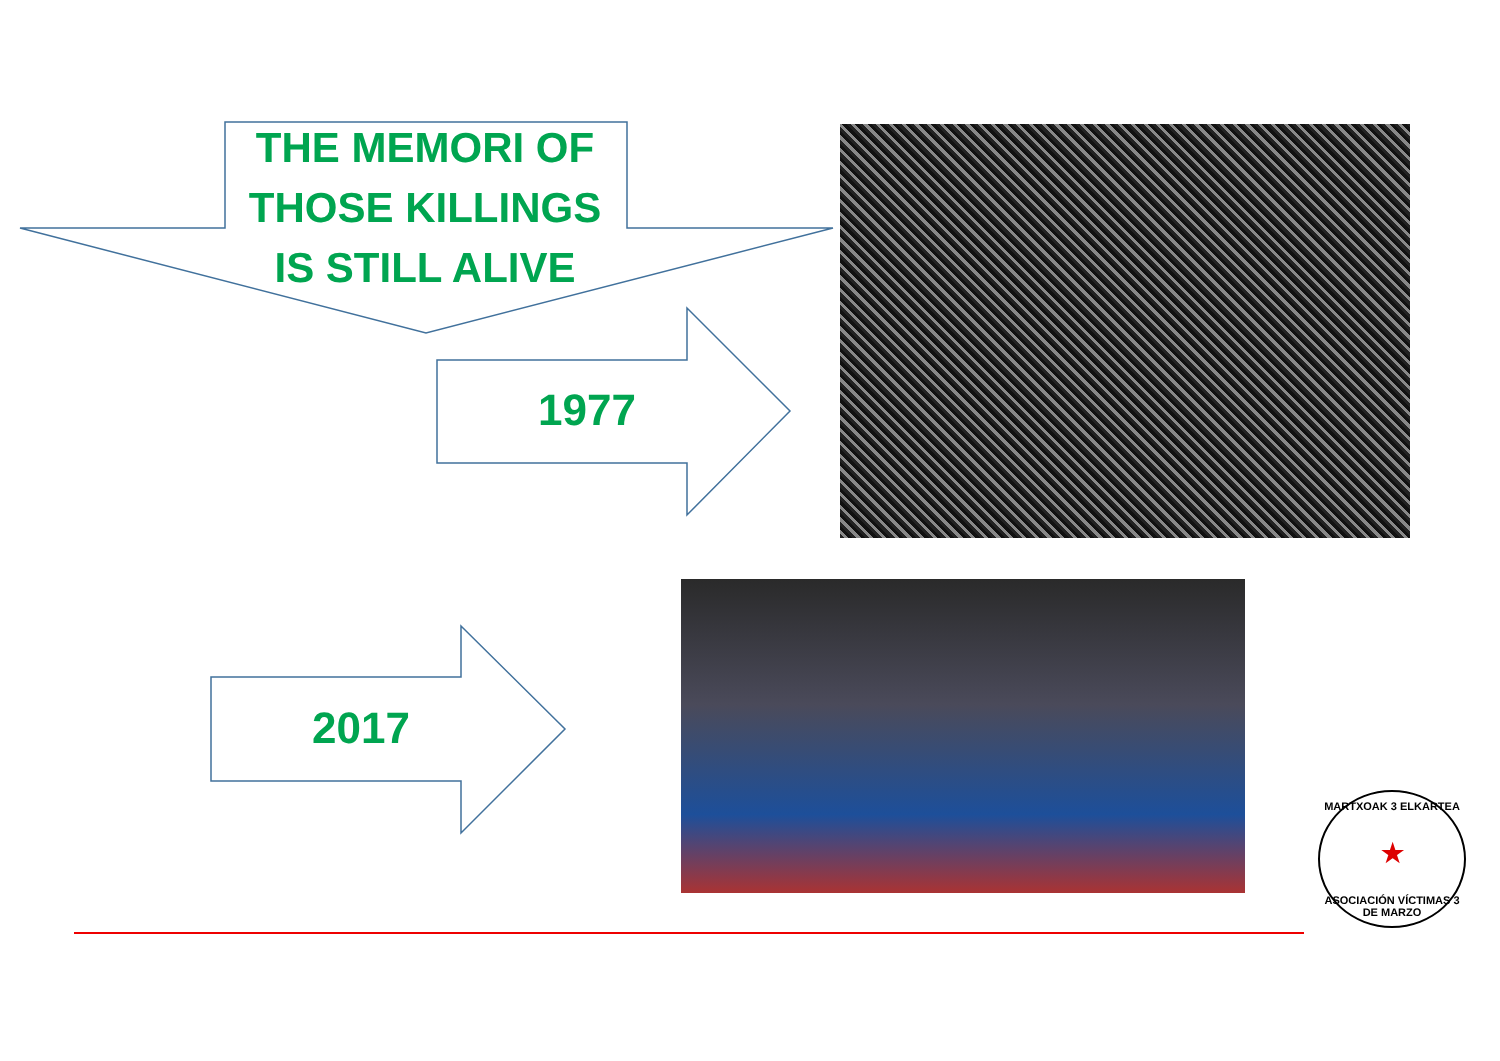THE MEMORI OF
THOSE KILLINGS
IS STILL ALIVE
1977
2017
MARTXOAK 3 ELKARTEA
★
ASOCIACIÓN VÍCTIMAS 3 DE MARZO